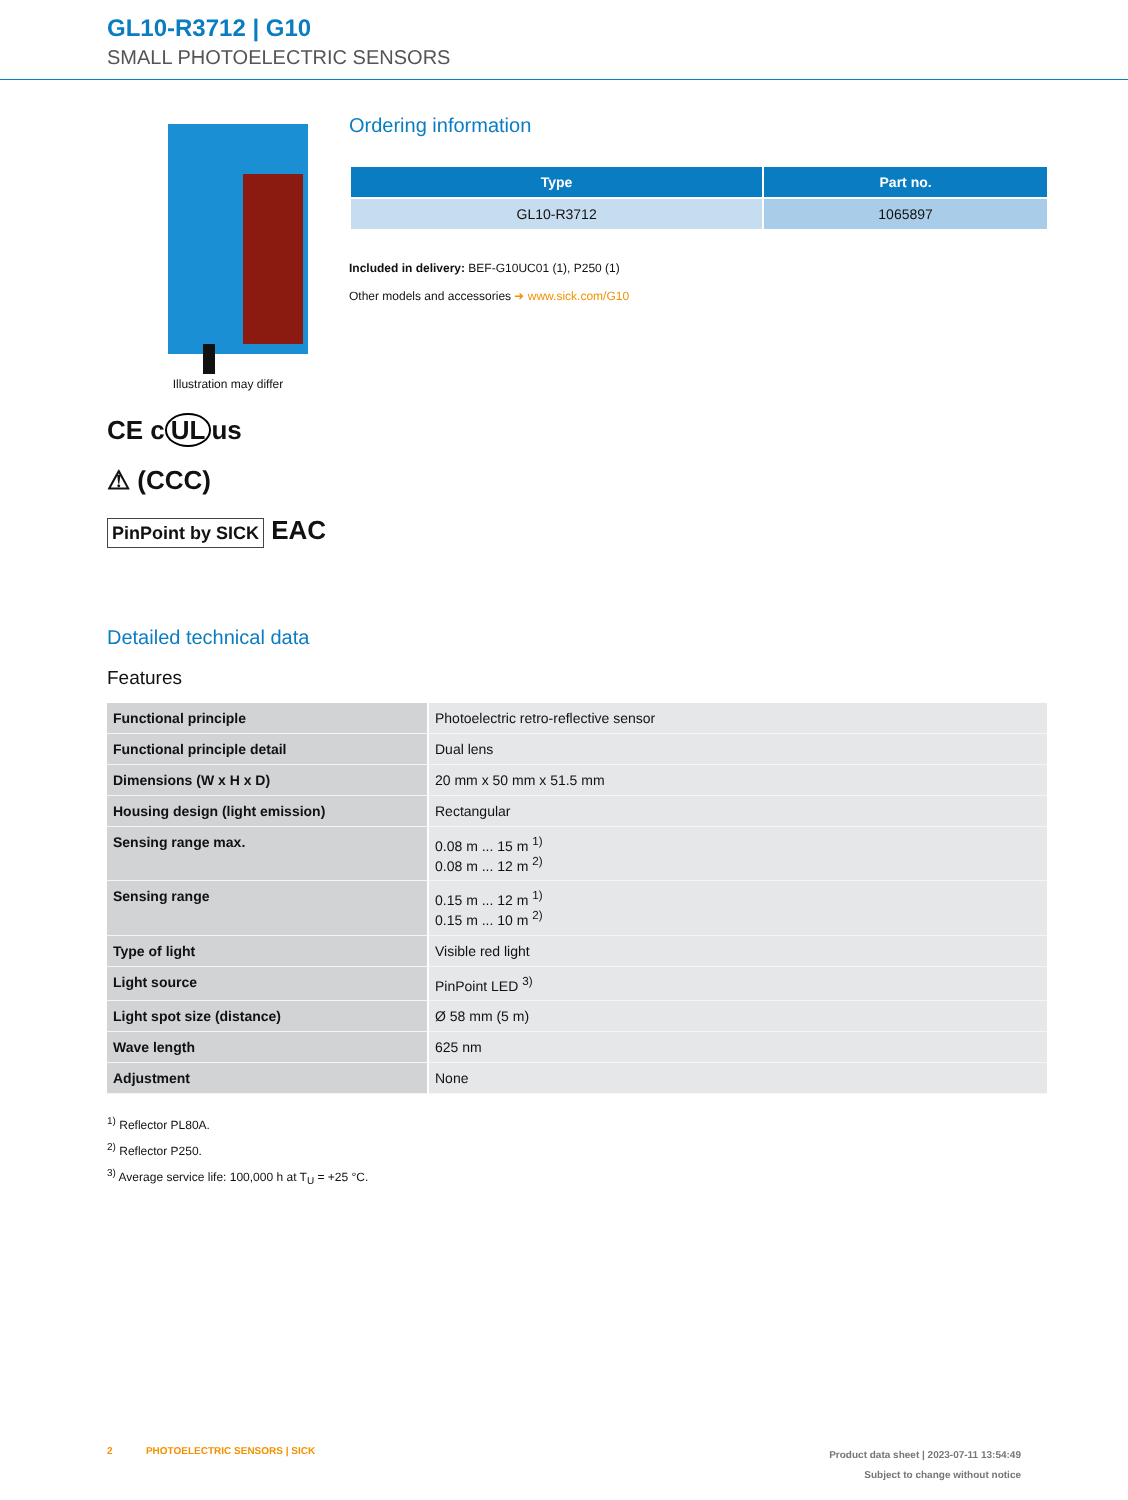GL10-R3712 | G10
SMALL PHOTOELECTRIC SENSORS
Illustration may differ
CE c UL us
⚠ (CCC)
PinPoint by SICK EAC
Ordering information
| Type | Part no. |
| --- | --- |
| GL10-R3712 | 1065897 |
Included in delivery: BEF-G10UC01 (1), P250 (1)
Other models and accessories ➜ www.sick.com/G10
Detailed technical data
Features
| Functional principle | Photoelectric retro-reflective sensor |
| Functional principle detail | Dual lens |
| Dimensions (W x H x D) | 20 mm x 50 mm x 51.5 mm |
| Housing design (light emission) | Rectangular |
| Sensing range max. | 0.08 m ... 15 m <sup>1)</sup> 0.08 m ... 12 m <sup>2)</sup> |
| Sensing range | 0.15 m ... 12 m <sup>1)</sup> 0.15 m ... 10 m <sup>2)</sup> |
| Type of light | Visible red light |
| Light source | PinPoint LED <sup>3)</sup> |
| Light spot size (distance) | Ø 58 mm (5 m) |
| Wave length | 625 nm |
| Adjustment | None |
<sup>1)</sup> Reflector PL80A.
<sup>2)</sup> Reflector P250.
<sup>3)</sup> Average service life: 100,000 h at T<sub>U</sub> = +25 °C.
2 PHOTOELECTRIC SENSORS | SICK
Product data sheet | 2023-07-11 13:54:49
Subject to change without notice